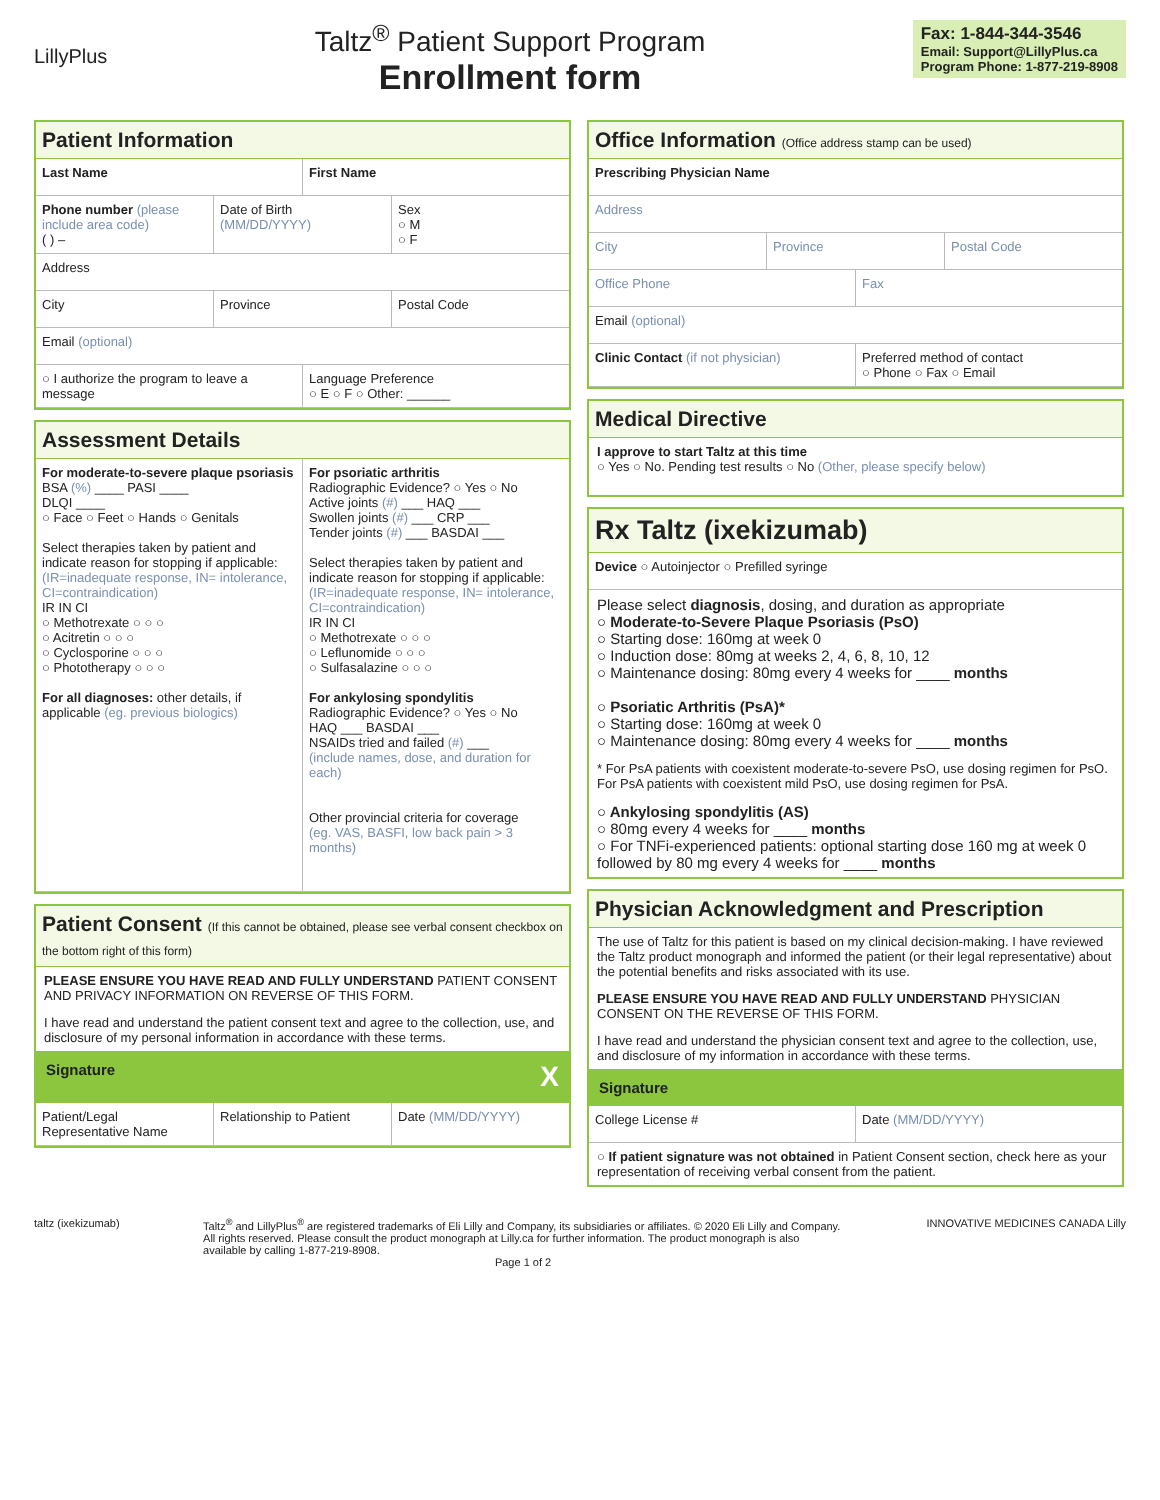LillyPlus
Taltz<sup>®</sup> Patient Support Program
Enrollment form
Fax: 1-844-344-3546
Email: Support@LillyPlus.ca
Program Phone: 1-877-219-8908
Patient Information
Last Name First Name
Phone number (please include area code)
( ) –
Date of Birth (MM/DD/YYYY) Sex
○ M
○ F
Address
City Province Postal Code
Email (optional)
○ I authorize the program to leave a message
Language Preference
○ E ○ F ○ Other: ______
Assessment Details
For moderate-to-severe plaque psoriasis
BSA (%) ____ PASI ____
DLQI ____
○ Face ○ Feet ○ Hands ○ Genitals
Select therapies taken by patient and indicate reason for stopping if applicable: (IR=inadequate response, IN= intolerance, CI=contraindication)
IR IN CI
○ Methotrexate ○ ○ ○
○ Acitretin ○ ○ ○
○ Cyclosporine ○ ○ ○
○ Phototherapy ○ ○ ○
For all diagnoses: other details, if applicable (eg. previous biologics)
For psoriatic arthritis
Radiographic Evidence? ○ Yes ○ No
Active joints (#) ___ HAQ ___
Swollen joints (#) ___ CRP ___
Tender joints (#) ___ BASDAI ___
Select therapies taken by patient and indicate reason for stopping if applicable: (IR=inadequate response, IN= intolerance, CI=contraindication)
IR IN CI
○ Methotrexate ○ ○ ○
○ Leflunomide ○ ○ ○
○ Sulfasalazine ○ ○ ○
For ankylosing spondylitis
Radiographic Evidence? ○ Yes ○ No
HAQ ___ BASDAI ___
NSAIDs tried and failed (#) ___
(include names, dose, and duration for each)
Other provincial criteria for coverage
(eg. VAS, BASFI, low back pain > 3 months)
Patient Consent (If this cannot be obtained, please see verbal consent checkbox on the bottom right of this form)
PLEASE ENSURE YOU HAVE READ AND FULLY UNDERSTAND PATIENT CONSENT AND PRIVACY INFORMATION ON REVERSE OF THIS FORM.
I have read and understand the patient consent text and agree to the collection, use, and disclosure of my personal information in accordance with these terms.
Signature X
Patient/Legal Representative Name
Relationship to Patient Date (MM/DD/YYYY)
Office Information (Office address stamp can be used)
Prescribing Physician Name
Address
City Province Postal Code
Office Phone Fax
Email (optional)
Clinic Contact (if not physician)
Preferred method of contact
○ Phone ○ Fax ○ Email
Medical Directive
I approve to start Taltz at this time
○ Yes ○ No. Pending test results ○ No (Other, please specify below)
Rx Taltz (ixekizumab)
Device ○ Autoinjector ○ Prefilled syringe
Please select diagnosis, dosing, and duration as appropriate
○ Moderate-to-Severe Plaque Psoriasis (PsO)
○ Starting dose: 160mg at week 0
○ Induction dose: 80mg at weeks 2, 4, 6, 8, 10, 12
○ Maintenance dosing: 80mg every 4 weeks for ____ months
○ Psoriatic Arthritis (PsA)*
○ Starting dose: 160mg at week 0
○ Maintenance dosing: 80mg every 4 weeks for ____ months
* For PsA patients with coexistent moderate-to-severe PsO, use dosing regimen for PsO. For PsA patients with coexistent mild PsO, use dosing regimen for PsA.
○ Ankylosing spondylitis (AS)
○ 80mg every 4 weeks for ____ months
○ For TNFi-experienced patients: optional starting dose 160 mg at week 0 followed by 80 mg every 4 weeks for ____ months
Physician Acknowledgment and Prescription
The use of Taltz for this patient is based on my clinical decision-making. I have reviewed the Taltz product monograph and informed the patient (or their legal representative) about the potential benefits and risks associated with its use.
PLEASE ENSURE YOU HAVE READ AND FULLY UNDERSTAND PHYSICIAN CONSENT ON THE REVERSE OF THIS FORM.
I have read and understand the physician consent text and agree to the collection, use, and disclosure of my information in accordance with these terms.
Signature
College License # Date (MM/DD/YYYY)
○ If patient signature was not obtained in Patient Consent section, check here as your representation of receiving verbal consent from the patient.
taltz (ixekizumab) Taltz<sup>®</sup> and LillyPlus<sup>®</sup> are registered trademarks of Eli Lilly and Company, its subsidiaries or affiliates. © 2020 Eli Lilly and Company. All rights reserved. Please consult the product monograph at Lilly.ca for further information. The product monograph is also available by calling 1-877-219-8908.
Page 1 of 2
INNOVATIVE MEDICINES CANADA Lilly